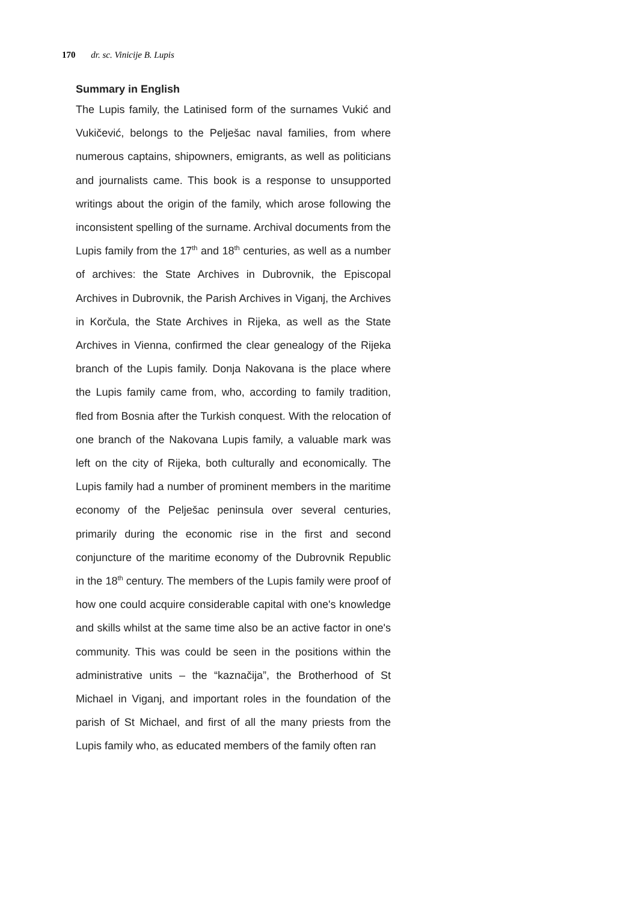170 dr. sc. Vinicije B. Lupis
Summary in English
The Lupis family, the Latinised form of the surnames Vukić and Vukičević, belongs to the Pelješac naval families, from where numerous captains, shipowners, emigrants, as well as politicians and journalists came. This book is a response to unsupported writings about the origin of the family, which arose following the inconsistent spelling of the surname. Archival documents from the Lupis family from the 17<sup>th</sup> and 18<sup>th</sup> centuries, as well as a number of archives: the State Archives in Dubrovnik, the Episcopal Archives in Dubrovnik, the Parish Archives in Viganj, the Archives in Korčula, the State Archives in Rijeka, as well as the State Archives in Vienna, confirmed the clear genealogy of the Rijeka branch of the Lupis family. Donja Nakovana is the place where the Lupis family came from, who, according to family tradition, fled from Bosnia after the Turkish conquest. With the relocation of one branch of the Nakovana Lupis family, a valuable mark was left on the city of Rijeka, both culturally and economically. The Lupis family had a number of prominent members in the maritime economy of the Pelješac peninsula over several centuries, primarily during the economic rise in the first and second conjuncture of the maritime economy of the Dubrovnik Republic in the 18<sup>th</sup> century. The members of the Lupis family were proof of how one could acquire considerable capital with one's knowledge and skills whilst at the same time also be an active factor in one's community. This was could be seen in the positions within the administrative units – the “kaznačija”, the Brotherhood of St Michael in Viganj, and important roles in the foundation of the parish of St Michael, and first of all the many priests from the Lupis family who, as educated members of the family often ran